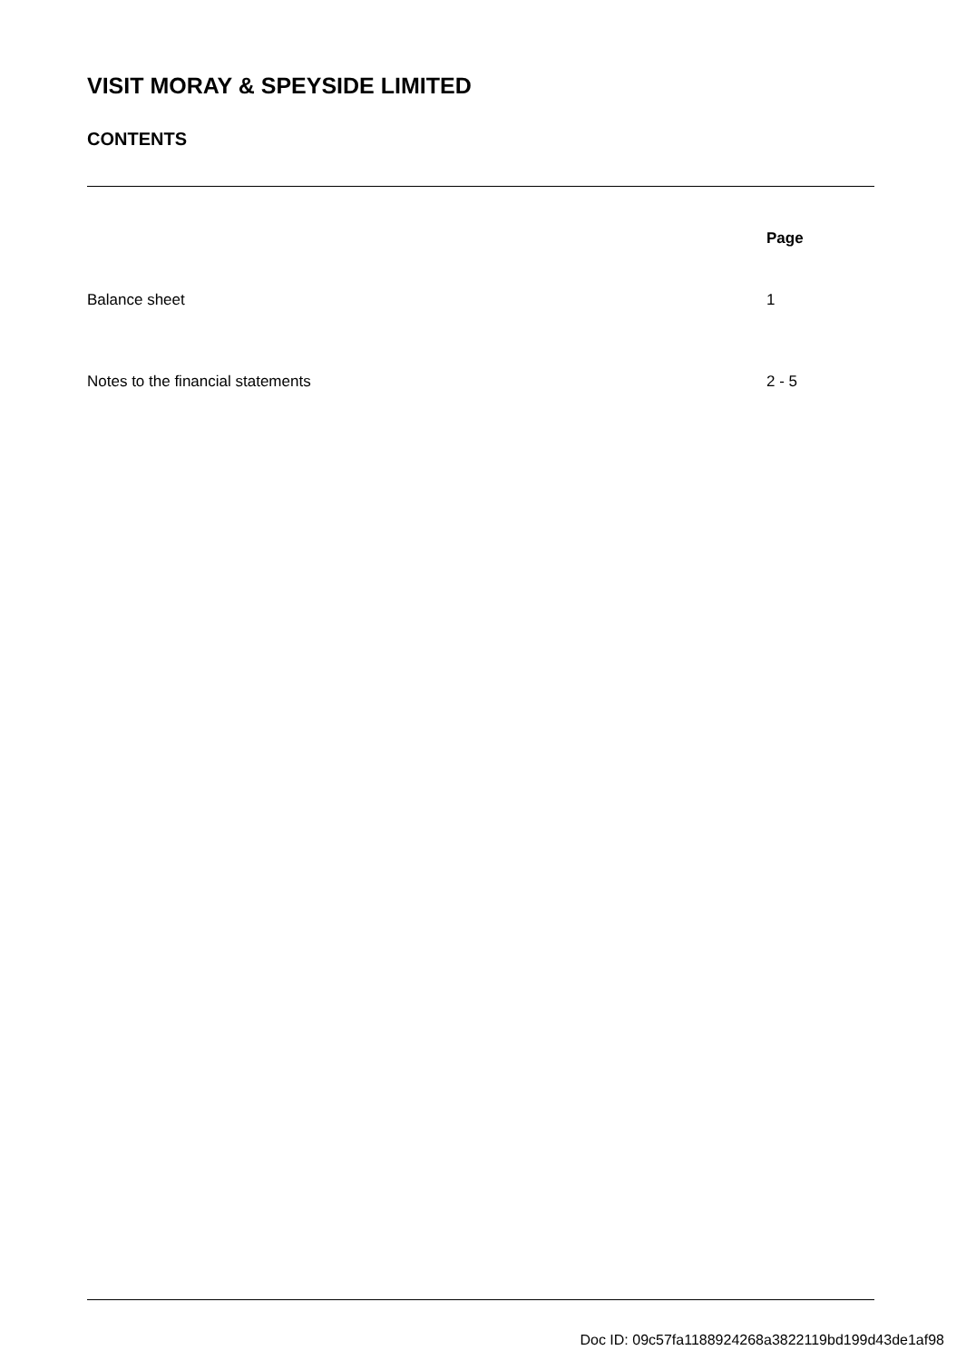VISIT MORAY & SPEYSIDE LIMITED
CONTENTS
| | Page |
| Balance sheet | 1 |
| Notes to the financial statements | 2 - 5 |
Doc ID: 09c57fa1188924268a3822119bd199d43de1af98